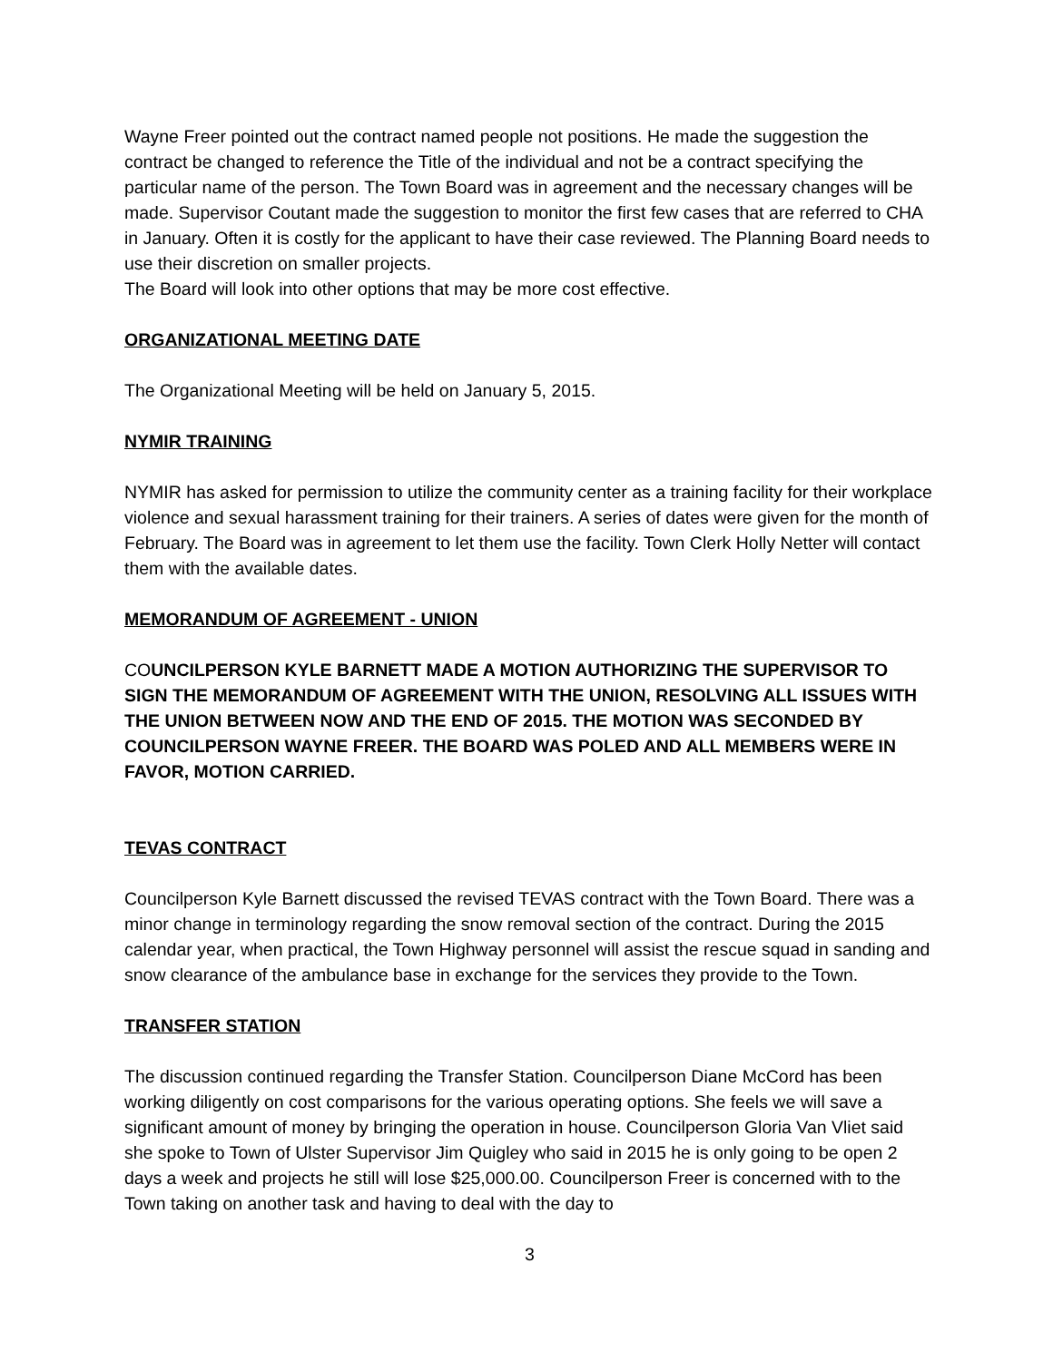Wayne Freer pointed out the contract named people not positions. He made the suggestion the contract be changed to reference the Title of the individual and not be a contract specifying the particular name of the person. The Town Board was in agreement and the necessary changes will be made. Supervisor Coutant made the suggestion to monitor the first few cases that are referred to CHA in January. Often it is costly for the applicant to have their case reviewed. The Planning Board needs to use their discretion on smaller projects.
The Board will look into other options that may be more cost effective.
ORGANIZATIONAL MEETING DATE
The Organizational Meeting will be held on January 5, 2015.
NYMIR TRAINING
NYMIR has asked for permission to utilize the community center as a training facility for their workplace violence and sexual harassment training for their trainers. A series of dates were given for the month of February. The Board was in agreement to let them use the facility. Town Clerk Holly Netter will contact them with the available dates.
MEMORANDUM OF AGREEMENT - UNION
COUNCILPERSON KYLE BARNETT MADE A MOTION AUTHORIZING THE SUPERVISOR TO SIGN THE MEMORANDUM OF AGREEMENT WITH THE UNION, RESOLVING ALL ISSUES WITH THE UNION BETWEEN NOW AND THE END OF 2015. THE MOTION WAS SECONDED BY COUNCILPERSON WAYNE FREER. THE BOARD WAS POLED AND ALL MEMBERS WERE IN FAVOR, MOTION CARRIED.
TEVAS CONTRACT
Councilperson Kyle Barnett discussed the revised TEVAS contract with the Town Board. There was a minor change in terminology regarding the snow removal section of the contract. During the 2015 calendar year, when practical, the Town Highway personnel will assist the rescue squad in sanding and snow clearance of the ambulance base in exchange for the services they provide to the Town.
TRANSFER STATION
The discussion continued regarding the Transfer Station. Councilperson Diane McCord has been working diligently on cost comparisons for the various operating options. She feels we will save a significant amount of money by bringing the operation in house. Councilperson Gloria Van Vliet said she spoke to Town of Ulster Supervisor Jim Quigley who said in 2015 he is only going to be open 2 days a week and projects he still will lose $25,000.00. Councilperson Freer is concerned with to the Town taking on another task and having to deal with the day to
3